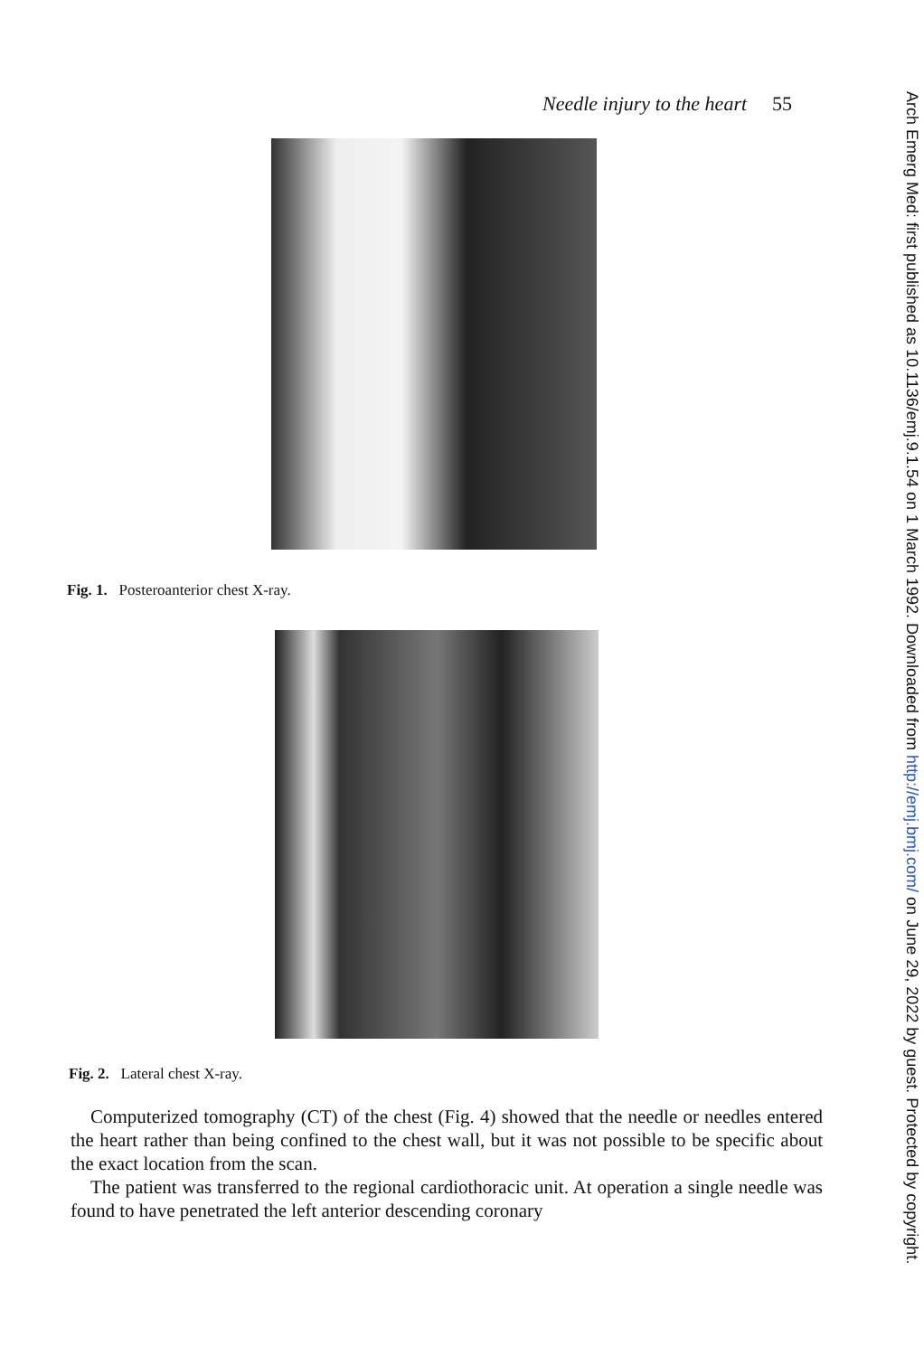Needle injury to the heart 55
Fig. 1. Posteroanterior chest X-ray.
Fig. 2. Lateral chest X-ray.
Computerized tomography (CT) of the chest (Fig. 4) showed that the needle or needles entered the heart rather than being confined to the chest wall, but it was not possible to be specific about the exact location from the scan.
The patient was transferred to the regional cardiothoracic unit. At operation a single needle was found to have penetrated the left anterior descending coronary
Arch Emerg Med: first published as 10.1136/emj.9.1.54 on 1 March 1992. Downloaded from http://emj.bmj.com/ on June 29, 2022 by guest. Protected by copyright.